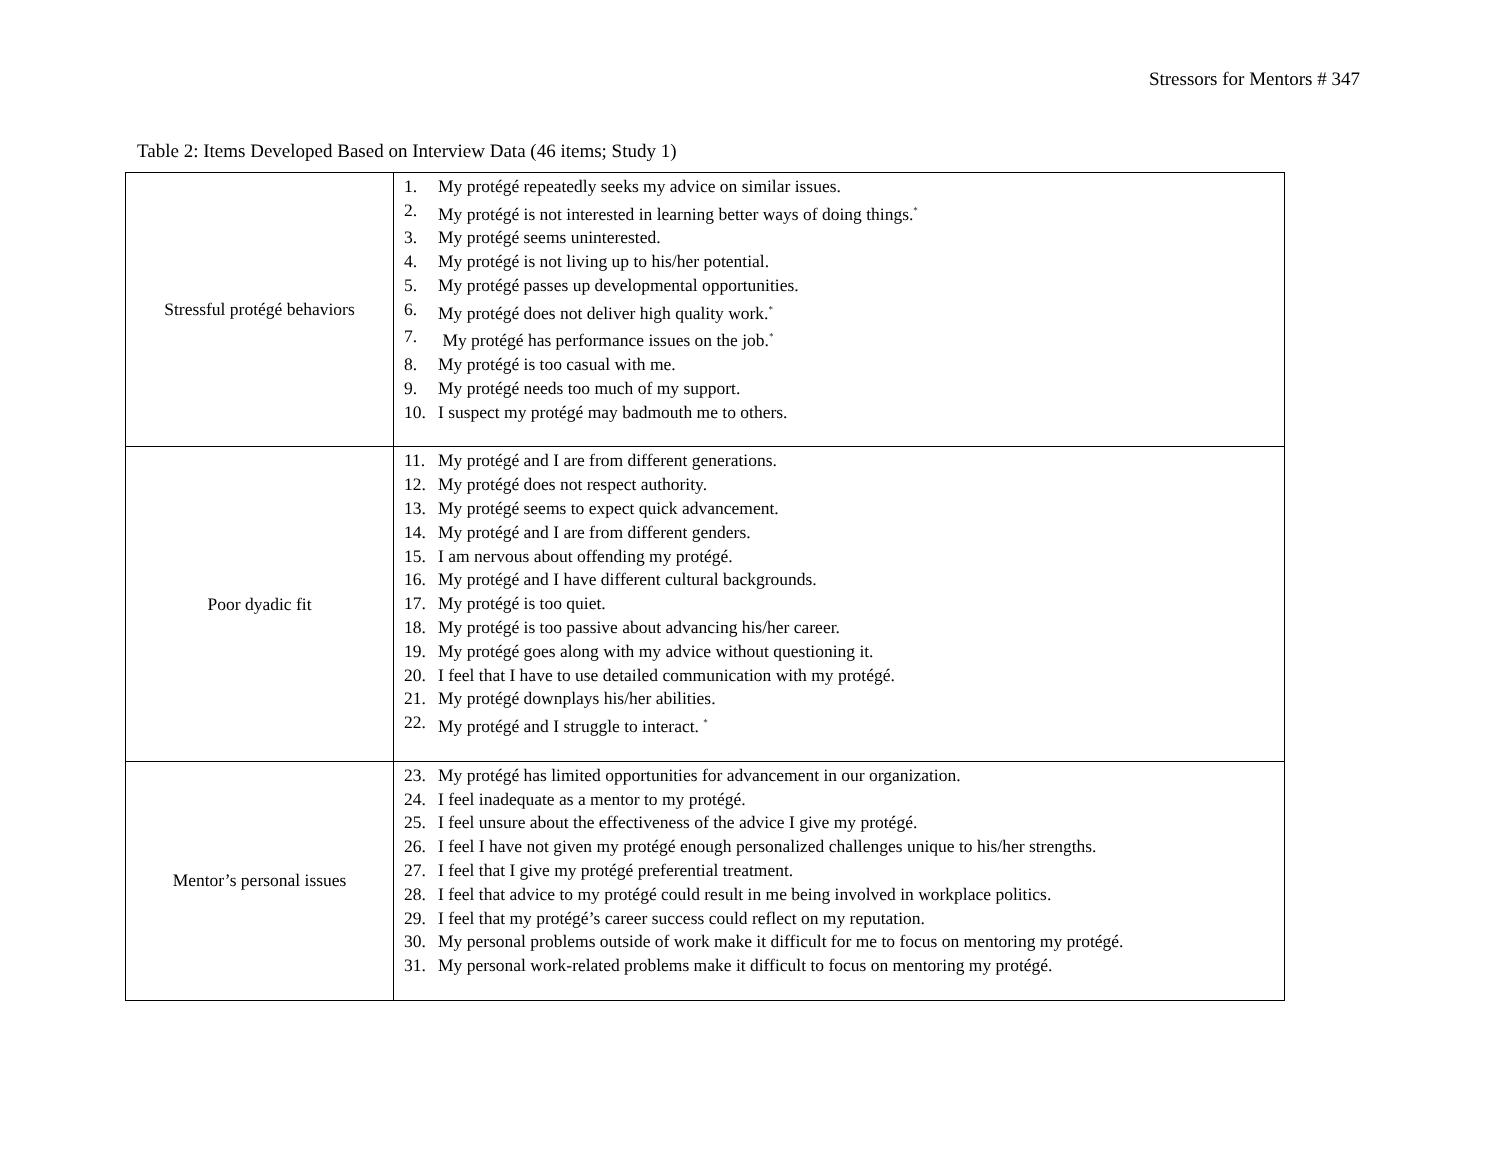Stressors for Mentors # 347
Table 2: Items Developed Based on Interview Data (46 items; Study 1)
| Stressful protégé behaviors | 1. My protégé repeatedly seeks my advice on similar issues. 2. My protégé is not interested in learning better ways of doing things.<sup>*</sup> 3. My protégé seems uninterested. 4. My protégé is not living up to his/her potential. 5. My protégé passes up developmental opportunities. 6. My protégé does not deliver high quality work.<sup>*</sup> 7. My protégé has performance issues on the job.<sup>*</sup> 8. My protégé is too casual with me. 9. My protégé needs too much of my support. 10. I suspect my protégé may badmouth me to others. |
| Poor dyadic fit | 11. My protégé and I are from different generations. 12. My protégé does not respect authority. 13. My protégé seems to expect quick advancement. 14. My protégé and I are from different genders. 15. I am nervous about offending my protégé. 16. My protégé and I have different cultural backgrounds. 17. My protégé is too quiet. 18. My protégé is too passive about advancing his/her career. 19. My protégé goes along with my advice without questioning it. 20. I feel that I have to use detailed communication with my protégé. 21. My protégé downplays his/her abilities. 22. My protégé and I struggle to interact. <sup>*</sup> |
| Mentor’s personal issues | 23. My protégé has limited opportunities for advancement in our organization. 24. I feel inadequate as a mentor to my protégé. 25. I feel unsure about the effectiveness of the advice I give my protégé. 26. I feel I have not given my protégé enough personalized challenges unique to his/her strengths. 27. I feel that I give my protégé preferential treatment. 28. I feel that advice to my protégé could result in me being involved in workplace politics. 29. I feel that my protégé’s career success could reflect on my reputation. 30. My personal problems outside of work make it difficult for me to focus on mentoring my protégé. 31. My personal work-related problems make it difficult to focus on mentoring my protégé. |